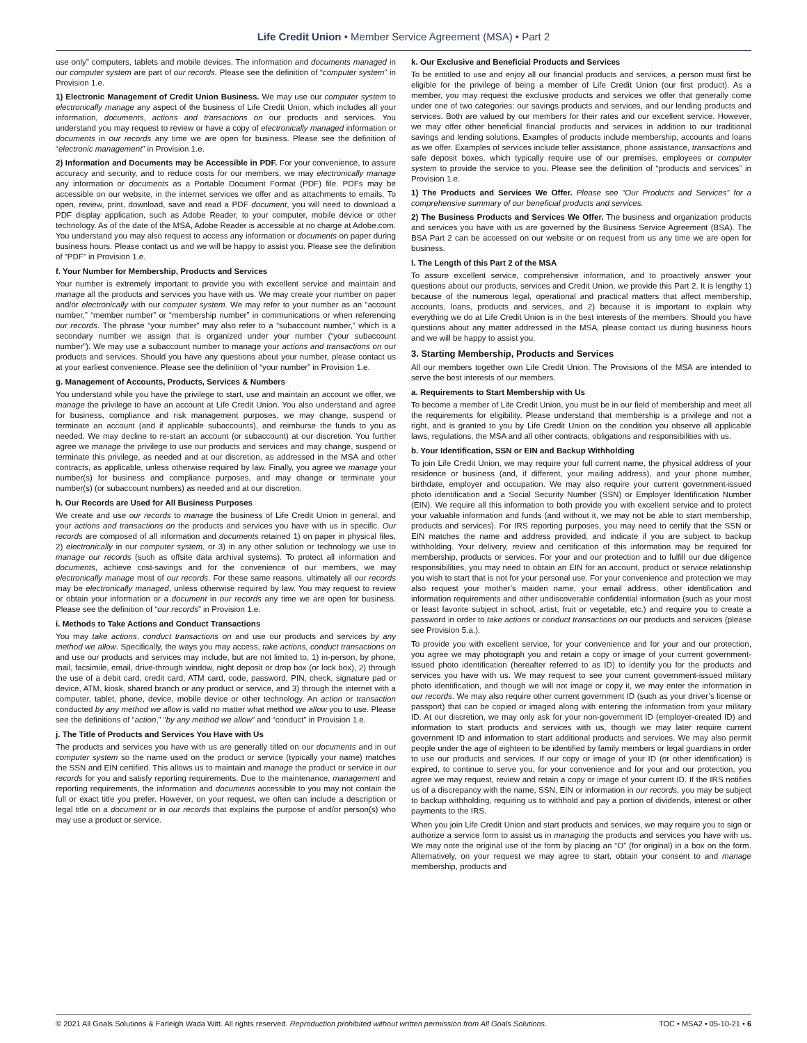Life Credit Union • Member Service Agreement (MSA) • Part 2
use only” computers, tablets and mobile devices. The information and documents managed in our computer system are part of our records. Please see the definition of “computer system” in Provision 1.e.
1) Electronic Management of Credit Union Business. We may use our computer system to electronically manage any aspect of the business of Life Credit Union, which includes all your information, documents, actions and transactions on our products and services. You understand you may request to review or have a copy of electronically managed information or documents in our records any time we are open for business. Please see the definition of “electronic management” in Provision 1.e.
2) Information and Documents may be Accessible in PDF. For your convenience, to assure accuracy and security, and to reduce costs for our members, we may electronically manage any information or documents as a Portable Document Format (PDF) file. PDFs may be accessible on our website, in the internet services we offer and as attachments to emails. To open, review, print, download, save and read a PDF document, you will need to download a PDF display application, such as Adobe Reader, to your computer, mobile device or other technology. As of the date of the MSA, Adobe Reader is accessible at no charge at Adobe.com. You understand you may also request to access any information or documents on paper during business hours. Please contact us and we will be happy to assist you. Please see the definition of “PDF” in Provision 1.e.
f. Your Number for Membership, Products and Services
Your number is extremely important to provide you with excellent service and maintain and manage all the products and services you have with us. We may create your number on paper and/or electronically with our computer system. We may refer to your number as an “account number,” “member number” or “membership number” in communications or when referencing our records. The phrase “your number” may also refer to a “subaccount number,” which is a secondary number we assign that is organized under your number (“your subaccount number”). We may use a subaccount number to manage your actions and transactions on our products and services. Should you have any questions about your number, please contact us at your earliest convenience. Please see the definition of “your number” in Provision 1.e.
g. Management of Accounts, Products, Services & Numbers
You understand while you have the privilege to start, use and maintain an account we offer, we manage the privilege to have an account at Life Credit Union. You also understand and agree for business, compliance and risk management purposes, we may change, suspend or terminate an account (and if applicable subaccounts), and reimburse the funds to you as needed. We may decline to re-start an account (or subaccount) at our discretion. You further agree we manage the privilege to use our products and services and may change, suspend or terminate this privilege, as needed and at our discretion, as addressed in the MSA and other contracts, as applicable, unless otherwise required by law. Finally, you agree we manage your number(s) for business and compliance purposes, and may change or terminate your number(s) (or subaccount numbers) as needed and at our discretion.
h. Our Records are Used for All Business Purposes
We create and use our records to manage the business of Life Credit Union in general, and your actions and transactions on the products and services you have with us in specific. Our records are composed of all information and documents retained 1) on paper in physical files, 2) electronically in our computer system, or 3) in any other solution or technology we use to manage our records (such as offsite data archival systems). To protect all information and documents, achieve cost-savings and for the convenience of our members, we may electronically manage most of our records. For these same reasons, ultimately all our records may be electronically managed, unless otherwise required by law. You may request to review or obtain your information or a document in our records any time we are open for business. Please see the definition of “our records” in Provision 1.e.
i. Methods to Take Actions and Conduct Transactions
You may take actions, conduct transactions on and use our products and services by any method we allow. Specifically, the ways you may access, take actions, conduct transactions on and use our products and services may include, but are not limited to, 1) in-person, by phone, mail, facsimile, email, drive-through window, night deposit or drop box (or lock box), 2) through the use of a debit card, credit card, ATM card, code, password, PIN, check, signature pad or device, ATM, kiosk, shared branch or any product or service, and 3) through the internet with a computer, tablet, phone, device, mobile device or other technology. An action or transaction conducted by any method we allow is valid no matter what method we allow you to use. Please see the definitions of “action,” “by any method we allow” and “conduct” in Provision 1.e.
j. The Title of Products and Services You Have with Us
The products and services you have with us are generally titled on our documents and in our computer system so the name used on the product or service (typically your name) matches the SSN and EIN certified. This allows us to maintain and manage the product or service in our records for you and satisfy reporting requirements. Due to the maintenance, management and reporting requirements, the information and documents accessible to you may not contain the full or exact title you prefer. However, on your request, we often can include a description or legal title on a document or in our records that explains the purpose of and/or person(s) who may use a product or service.
k. Our Exclusive and Beneficial Products and Services
To be entitled to use and enjoy all our financial products and services, a person must first be eligible for the privilege of being a member of Life Credit Union (our first product). As a member, you may request the exclusive products and services we offer that generally come under one of two categories: our savings products and services, and our lending products and services. Both are valued by our members for their rates and our excellent service. However, we may offer other beneficial financial products and services in addition to our traditional savings and lending solutions. Examples of products include membership, accounts and loans as we offer. Examples of services include teller assistance, phone assistance, transactions and safe deposit boxes, which typically require use of our premises, employees or computer system to provide the service to you. Please see the definition of “products and services” in Provision 1.e.
1) The Products and Services We Offer. Please see “Our Products and Services” for a comprehensive summary of our beneficial products and services.
2) The Business Products and Services We Offer. The business and organization products and services you have with us are governed by the Business Service Agreement (BSA). The BSA Part 2 can be accessed on our website or on request from us any time we are open for business.
l. The Length of this Part 2 of the MSA
To assure excellent service, comprehensive information, and to proactively answer your questions about our products, services and Credit Union, we provide this Part 2. It is lengthy 1) because of the numerous legal, operational and practical matters that affect membership, accounts, loans, products and services, and 2) because it is important to explain why everything we do at Life Credit Union is in the best interests of the members. Should you have questions about any matter addressed in the MSA, please contact us during business hours and we will be happy to assist you.
3. Starting Membership, Products and Services
All our members together own Life Credit Union. The Provisions of the MSA are intended to serve the best interests of our members.
a. Requirements to Start Membership with Us
To become a member of Life Credit Union, you must be in our field of membership and meet all the requirements for eligibility. Please understand that membership is a privilege and not a right, and is granted to you by Life Credit Union on the condition you observe all applicable laws, regulations, the MSA and all other contracts, obligations and responsibilities with us.
b. Your Identification, SSN or EIN and Backup Withholding
To join Life Credit Union, we may require your full current name, the physical address of your residence or business (and, if different, your mailing address), and your phone number, birthdate, employer and occupation. We may also require your current government-issued photo identification and a Social Security Number (SSN) or Employer Identification Number (EIN). We require all this information to both provide you with excellent service and to protect your valuable information and funds (and without it, we may not be able to start membership, products and services). For IRS reporting purposes, you may need to certify that the SSN or EIN matches the name and address provided, and indicate if you are subject to backup withholding. Your delivery, review and certification of this information may be required for membership, products or services. For your and our protection and to fulfill our due diligence responsibilities, you may need to obtain an EIN for an account, product or service relationship you wish to start that is not for your personal use. For your convenience and protection we may also request your mother’s maiden name, your email address, other identification and information requirements and other undiscoverable confidential information (such as your most or least favorite subject in school, artist, fruit or vegetable, etc.) and require you to create a password in order to take actions or conduct transactions on our products and services (please see Provision 5.a.).
To provide you with excellent service, for your convenience and for your and our protection, you agree we may photograph you and retain a copy or image of your current government-issued photo identification (hereafter referred to as ID) to identify you for the products and services you have with us. We may request to see your current government-issued military photo identification, and though we will not image or copy it, we may enter the information in our records. We may also require other current government ID (such as your driver’s license or passport) that can be copied or imaged along with entering the information from your military ID. At our discretion, we may only ask for your non-government ID (employer-created ID) and information to start products and services with us, though we may later require current government ID and information to start additional products and services. We may also permit people under the age of eighteen to be identified by family members or legal guardians in order to use our products and services. If our copy or image of your ID (or other identification) is expired, to continue to serve you, for your convenience and for your and our protection, you agree we may request, review and retain a copy or image of your current ID. If the IRS notifies us of a discrepancy with the name, SSN, EIN or information in our records, you may be subject to backup withholding, requiring us to withhold and pay a portion of dividends, interest or other payments to the IRS.
When you join Life Credit Union and start products and services, we may require you to sign or authorize a service form to assist us in managing the products and services you have with us. We may note the original use of the form by placing an “O” (for original) in a box on the form. Alternatively, on your request we may agree to start, obtain your consent to and manage membership, products and
© 2021 All Goals Solutions & Farleigh Wada Witt. All rights reserved. Reproduction prohibited without written permission from All Goals Solutions. TOC • MSA2 • 05-10-21 • 6